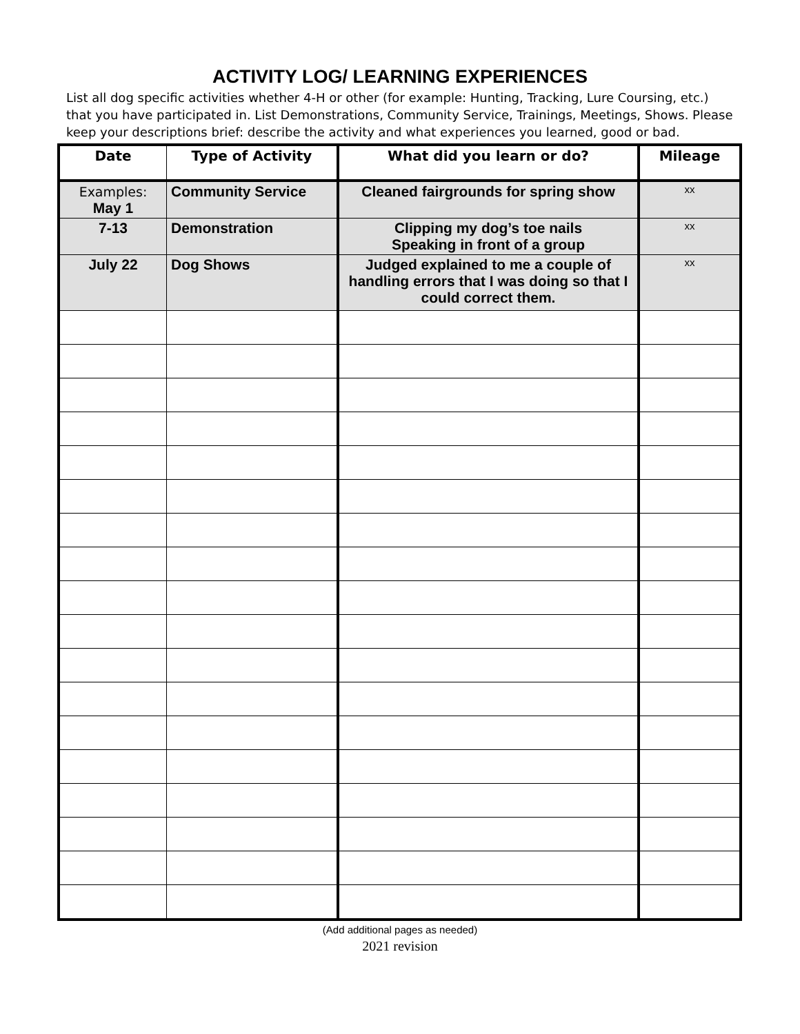ACTIVITY LOG/ LEARNING EXPERIENCES
List all dog specific activities whether 4-H or other (for example: Hunting, Tracking, Lure Coursing, etc.) that you have participated in. List Demonstrations, Community Service, Trainings, Meetings, Shows. Please keep your descriptions brief: describe the activity and what experiences you learned, good or bad.
| Date | Type of Activity | What did you learn or do? | Mileage |
| --- | --- | --- | --- |
| Examples: May 1 | Community Service | Cleaned fairgrounds for spring show | xx |
| 7-13 | Demonstration | Clipping my dog’s toe nails Speaking in front of a group | xx |
| July 22 | Dog Shows | Judged explained to me a couple of handling errors that I was doing so that I could correct them. | xx |
(Add additional pages as needed)
2021 revision